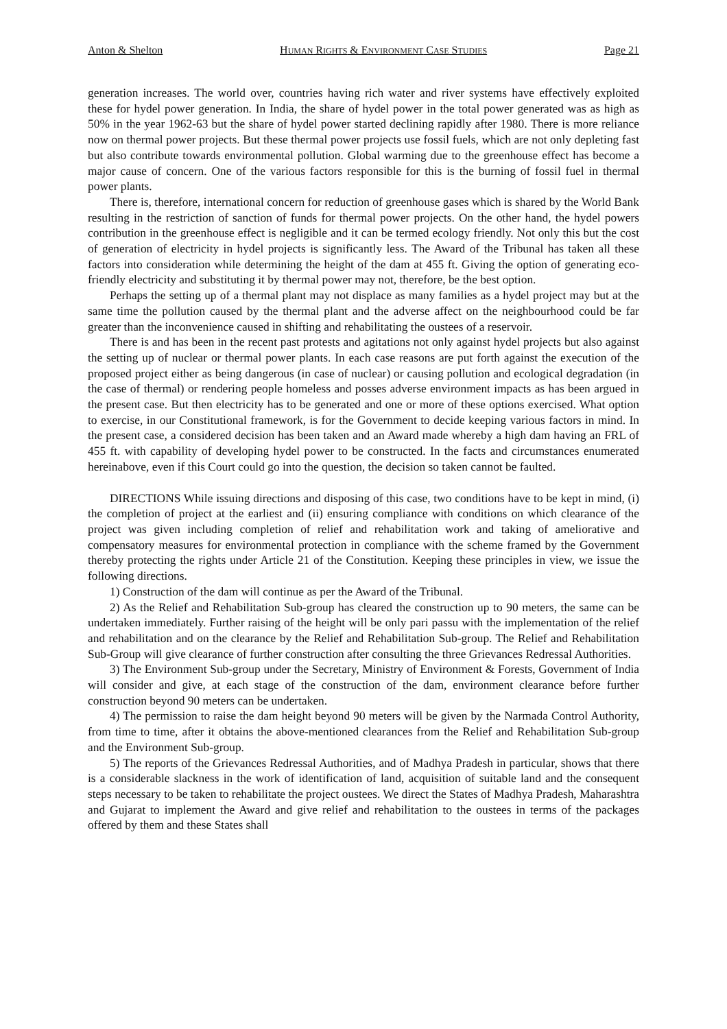Anton & Shelton HUMAN RIGHTS & ENVIRONMENT CASE STUDIES Page 21
generation increases. The world over, countries having rich water and river systems have effectively exploited these for hydel power generation. In India, the share of hydel power in the total power generated was as high as 50% in the year 1962-63 but the share of hydel power started declining rapidly after 1980. There is more reliance now on thermal power projects. But these thermal power projects use fossil fuels, which are not only depleting fast but also contribute towards environmental pollution. Global warming due to the greenhouse effect has become a major cause of concern. One of the various factors responsible for this is the burning of fossil fuel in thermal power plants.
There is, therefore, international concern for reduction of greenhouse gases which is shared by the World Bank resulting in the restriction of sanction of funds for thermal power projects. On the other hand, the hydel powers contribution in the greenhouse effect is negligible and it can be termed ecology friendly. Not only this but the cost of generation of electricity in hydel projects is significantly less. The Award of the Tribunal has taken all these factors into consideration while determining the height of the dam at 455 ft. Giving the option of generating eco-friendly electricity and substituting it by thermal power may not, therefore, be the best option.
Perhaps the setting up of a thermal plant may not displace as many families as a hydel project may but at the same time the pollution caused by the thermal plant and the adverse affect on the neighbourhood could be far greater than the inconvenience caused in shifting and rehabilitating the oustees of a reservoir.
There is and has been in the recent past protests and agitations not only against hydel projects but also against the setting up of nuclear or thermal power plants. In each case reasons are put forth against the execution of the proposed project either as being dangerous (in case of nuclear) or causing pollution and ecological degradation (in the case of thermal) or rendering people homeless and posses adverse environment impacts as has been argued in the present case. But then electricity has to be generated and one or more of these options exercised. What option to exercise, in our Constitutional framework, is for the Government to decide keeping various factors in mind. In the present case, a considered decision has been taken and an Award made whereby a high dam having an FRL of 455 ft. with capability of developing hydel power to be constructed. In the facts and circumstances enumerated hereinabove, even if this Court could go into the question, the decision so taken cannot be faulted.
DIRECTIONS While issuing directions and disposing of this case, two conditions have to be kept in mind, (i) the completion of project at the earliest and (ii) ensuring compliance with conditions on which clearance of the project was given including completion of relief and rehabilitation work and taking of ameliorative and compensatory measures for environmental protection in compliance with the scheme framed by the Government thereby protecting the rights under Article 21 of the Constitution. Keeping these principles in view, we issue the following directions.
1) Construction of the dam will continue as per the Award of the Tribunal.
2) As the Relief and Rehabilitation Sub-group has cleared the construction up to 90 meters, the same can be undertaken immediately. Further raising of the height will be only pari passu with the implementation of the relief and rehabilitation and on the clearance by the Relief and Rehabilitation Sub-group. The Relief and Rehabilitation Sub-Group will give clearance of further construction after consulting the three Grievances Redressal Authorities.
3) The Environment Sub-group under the Secretary, Ministry of Environment & Forests, Government of India will consider and give, at each stage of the construction of the dam, environment clearance before further construction beyond 90 meters can be undertaken.
4) The permission to raise the dam height beyond 90 meters will be given by the Narmada Control Authority, from time to time, after it obtains the above-mentioned clearances from the Relief and Rehabilitation Sub-group and the Environment Sub-group.
5) The reports of the Grievances Redressal Authorities, and of Madhya Pradesh in particular, shows that there is a considerable slackness in the work of identification of land, acquisition of suitable land and the consequent steps necessary to be taken to rehabilitate the project oustees. We direct the States of Madhya Pradesh, Maharashtra and Gujarat to implement the Award and give relief and rehabilitation to the oustees in terms of the packages offered by them and these States shall